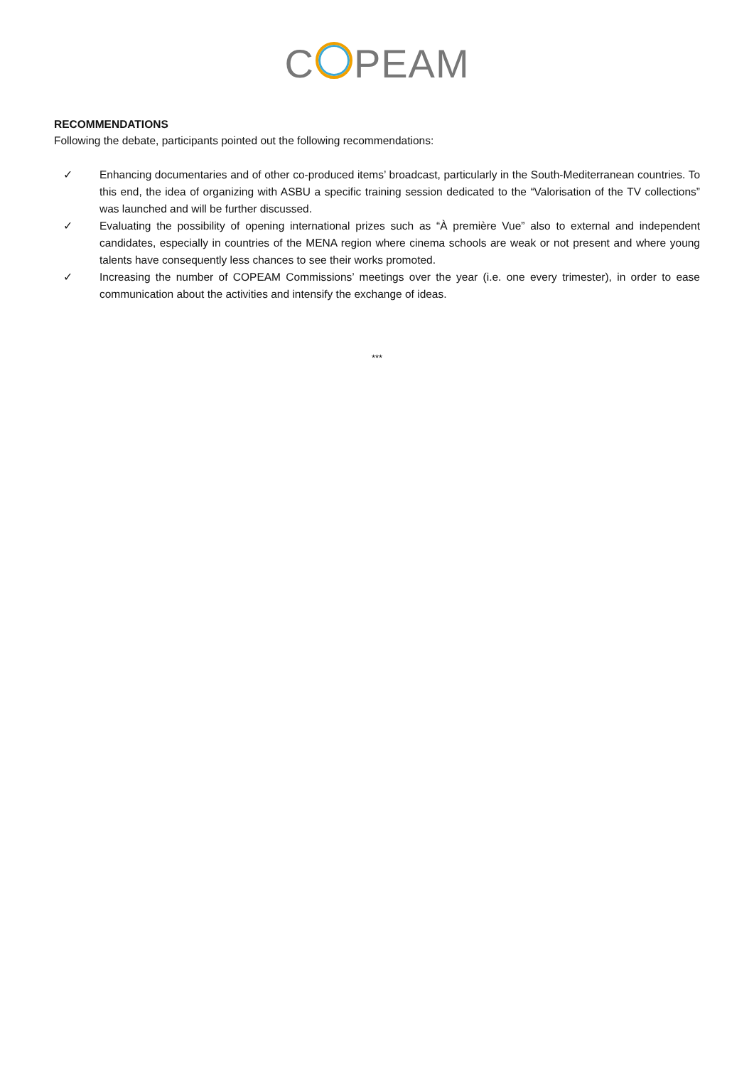C PEAM
RECOMMENDATIONS
Following the debate, participants pointed out the following recommendations:
✓ Enhancing documentaries and of other co-produced items’ broadcast, particularly in the South-Mediterranean countries. To this end, the idea of organizing with ASBU a specific training session dedicated to the “Valorisation of the TV collections” was launched and will be further discussed.
✓ Evaluating the possibility of opening international prizes such as “À première Vue” also to external and independent candidates, especially in countries of the MENA region where cinema schools are weak or not present and where young talents have consequently less chances to see their works promoted.
✓ Increasing the number of COPEAM Commissions’ meetings over the year (i.e. one every trimester), in order to ease communication about the activities and intensify the exchange of ideas.
***